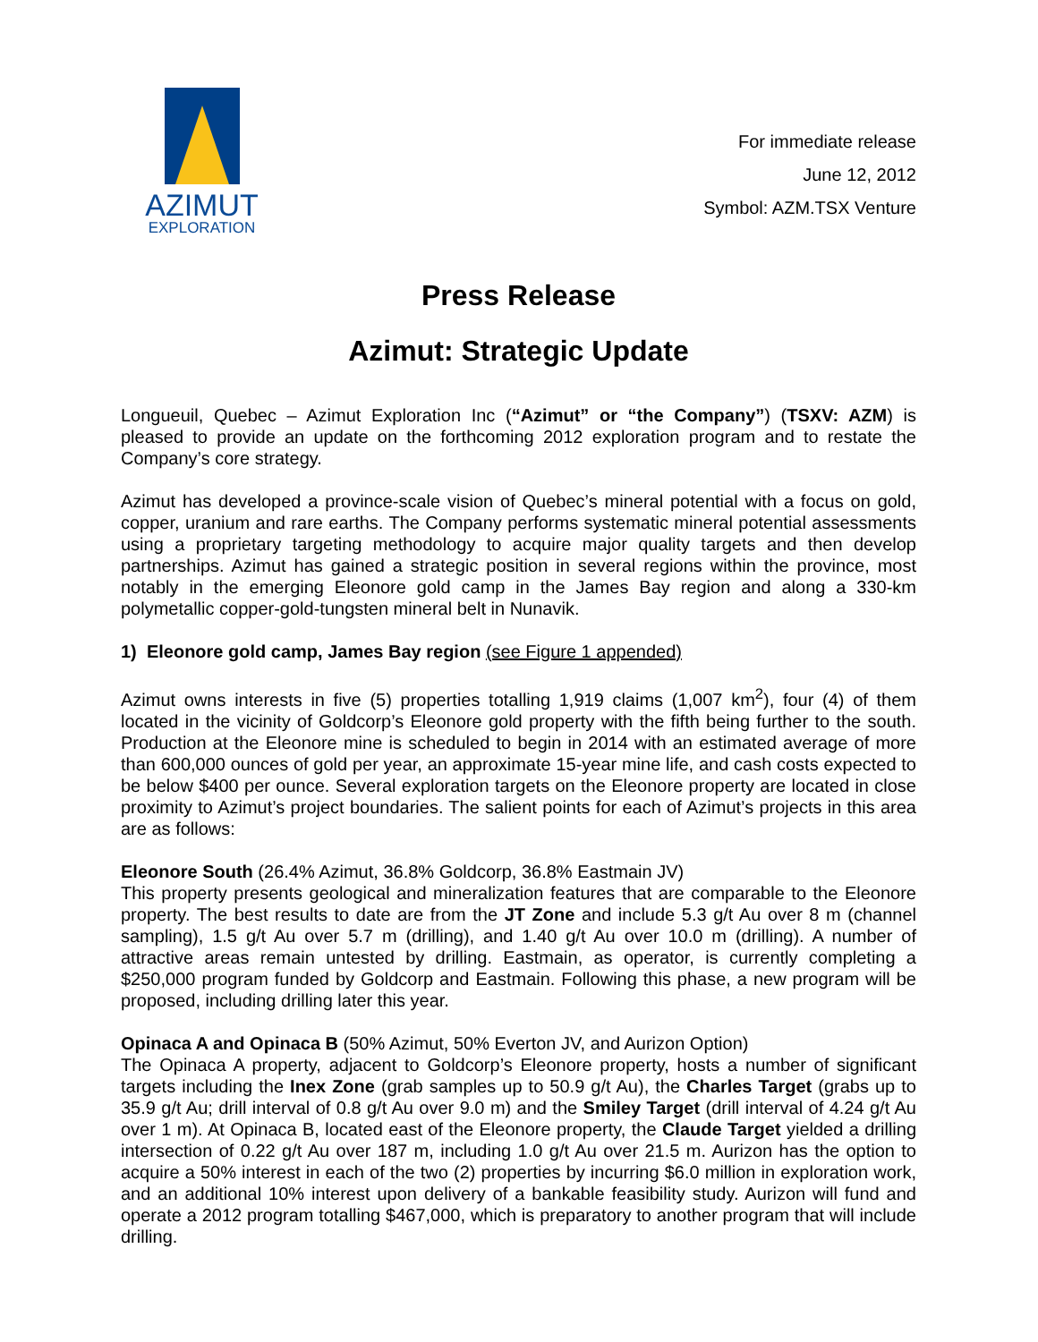AZIMUT
EXPLORATION
For immediate release
June 12, 2012
Symbol: AZM.TSX Venture
Press Release
Azimut: Strategic Update
Longueuil, Quebec – Azimut Exploration Inc (“Azimut” or “the Company”) (TSXV: AZM) is pleased to provide an update on the forthcoming 2012 exploration program and to restate the Company’s core strategy.
Azimut has developed a province-scale vision of Quebec’s mineral potential with a focus on gold, copper, uranium and rare earths. The Company performs systematic mineral potential assessments using a proprietary targeting methodology to acquire major quality targets and then develop partnerships. Azimut has gained a strategic position in several regions within the province, most notably in the emerging Eleonore gold camp in the James Bay region and along a 330-km polymetallic copper-gold-tungsten mineral belt in Nunavik.
1) Eleonore gold camp, James Bay region (see Figure 1 appended)
Azimut owns interests in five (5) properties totalling 1,919 claims (1,007 km<sup>2</sup>), four (4) of them located in the vicinity of Goldcorp’s Eleonore gold property with the fifth being further to the south. Production at the Eleonore mine is scheduled to begin in 2014 with an estimated average of more than 600,000 ounces of gold per year, an approximate 15-year mine life, and cash costs expected to be below $400 per ounce. Several exploration targets on the Eleonore property are located in close proximity to Azimut’s project boundaries. The salient points for each of Azimut’s projects in this area are as follows:
Eleonore South (26.4% Azimut, 36.8% Goldcorp, 36.8% Eastmain JV)
This property presents geological and mineralization features that are comparable to the Eleonore property. The best results to date are from the JT Zone and include 5.3 g/t Au over 8 m (channel sampling), 1.5 g/t Au over 5.7 m (drilling), and 1.40 g/t Au over 10.0 m (drilling). A number of attractive areas remain untested by drilling. Eastmain, as operator, is currently completing a $250,000 program funded by Goldcorp and Eastmain. Following this phase, a new program will be proposed, including drilling later this year.
Opinaca A and Opinaca B (50% Azimut, 50% Everton JV, and Aurizon Option)
The Opinaca A property, adjacent to Goldcorp’s Eleonore property, hosts a number of significant targets including the Inex Zone (grab samples up to 50.9 g/t Au), the Charles Target (grabs up to 35.9 g/t Au; drill interval of 0.8 g/t Au over 9.0 m) and the Smiley Target (drill interval of 4.24 g/t Au over 1 m). At Opinaca B, located east of the Eleonore property, the Claude Target yielded a drilling intersection of 0.22 g/t Au over 187 m, including 1.0 g/t Au over 21.5 m. Aurizon has the option to acquire a 50% interest in each of the two (2) properties by incurring $6.0 million in exploration work, and an additional 10% interest upon delivery of a bankable feasibility study. Aurizon will fund and operate a 2012 program totalling $467,000, which is preparatory to another program that will include drilling.